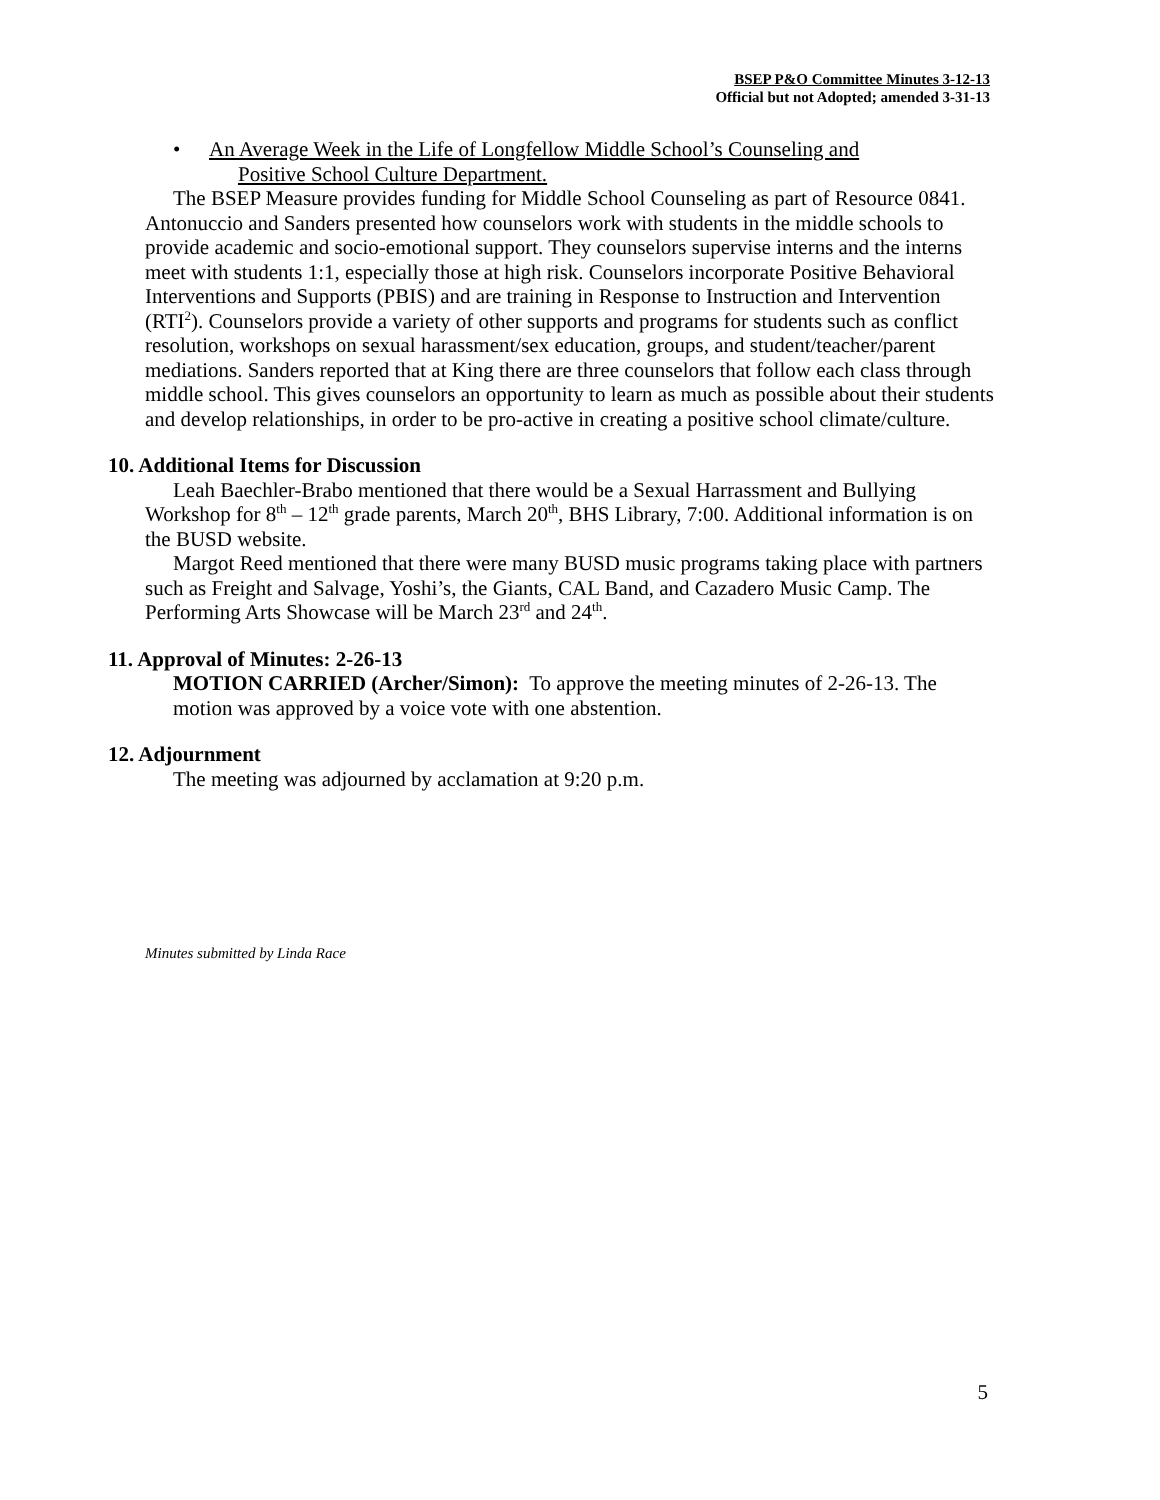BSEP P&O Committee Minutes 3-12-13
Official but not Adopted; amended 3-31-13
• An Average Week in the Life of Longfellow Middle School’s Counseling and
Positive School Culture Department.
The BSEP Measure provides funding for Middle School Counseling as part of Resource 0841. Antonuccio and Sanders presented how counselors work with students in the middle schools to provide academic and socio-emotional support. They counselors supervise interns and the interns meet with students 1:1, especially those at high risk. Counselors incorporate Positive Behavioral Interventions and Supports (PBIS) and are training in Response to Instruction and Intervention (RTI<sup>2</sup>). Counselors provide a variety of other supports and programs for students such as conflict resolution, workshops on sexual harassment/sex education, groups, and student/teacher/parent mediations. Sanders reported that at King there are three counselors that follow each class through middle school. This gives counselors an opportunity to learn as much as possible about their students and develop relationships, in order to be pro-active in creating a positive school climate/culture.
10. Additional Items for Discussion
Leah Baechler-Brabo mentioned that there would be a Sexual Harrassment and Bullying Workshop for 8<sup>th</sup> – 12<sup>th</sup> grade parents, March 20<sup>th</sup>, BHS Library, 7:00. Additional information is on the BUSD website.
Margot Reed mentioned that there were many BUSD music programs taking place with partners such as Freight and Salvage, Yoshi’s, the Giants, CAL Band, and Cazadero Music Camp. The Performing Arts Showcase will be March 23<sup>rd</sup> and 24<sup>th</sup>.
11. Approval of Minutes: 2-26-13
MOTION CARRIED (Archer/Simon): To approve the meeting minutes of 2-26-13. The motion was approved by a voice vote with one abstention.
12. Adjournment
The meeting was adjourned by acclamation at 9:20 p.m.
Minutes submitted by Linda Race
5